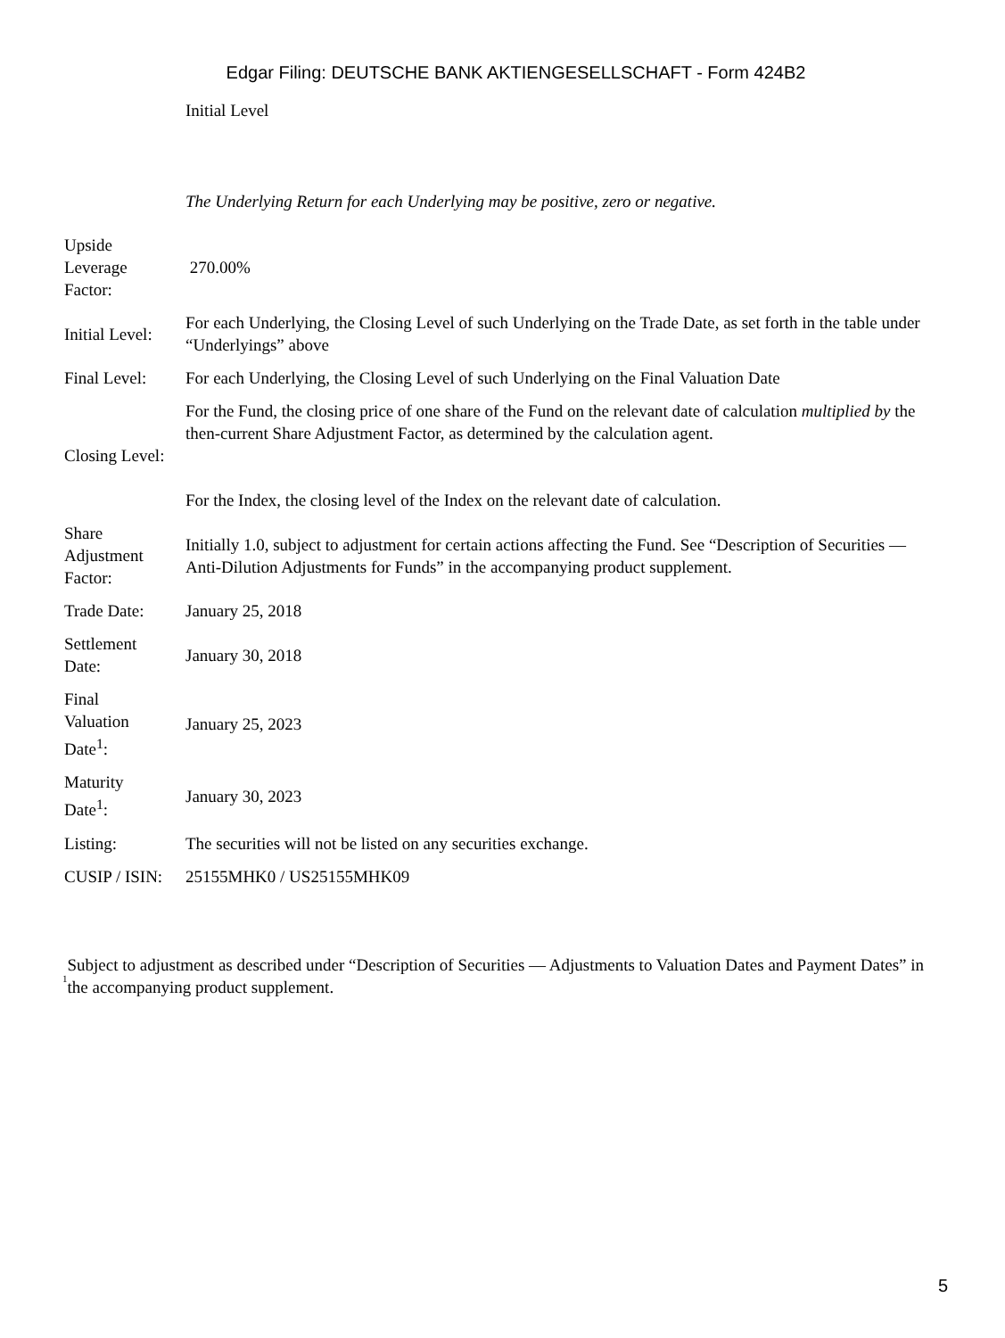Edgar Filing: DEUTSCHE BANK AKTIENGESELLSCHAFT - Form 424B2
Initial Level
The Underlying Return for each Underlying may be positive, zero or negative.
| Upside Leverage Factor: | 270.00% |
| Initial Level: | For each Underlying, the Closing Level of such Underlying on the Trade Date, as set forth in the table under “Underlyings” above |
| Final Level: | For each Underlying, the Closing Level of such Underlying on the Final Valuation Date |
| Closing Level: | For the Fund, the closing price of one share of the Fund on the relevant date of calculation multiplied by the then-current Share Adjustment Factor, as determined by the calculation agent. For the Index, the closing level of the Index on the relevant date of calculation. |
| Share Adjustment Factor: | Initially 1.0, subject to adjustment for certain actions affecting the Fund. See “Description of Securities — Anti-Dilution Adjustments for Funds” in the accompanying product supplement. |
| Trade Date: | January 25, 2018 |
| Settlement Date: | January 30, 2018 |
| Final Valuation Date<sup>1</sup>: | January 25, 2023 |
| Maturity Date<sup>1</sup>: | January 30, 2023 |
| Listing: | The securities will not be listed on any securities exchange. |
| CUSIP / ISIN: | 25155MHK0 / US25155MHK09 |
<sup>1</sup> Subject to adjustment as described under “Description of Securities — Adjustments to Valuation Dates and Payment Dates” in the accompanying product supplement.
5